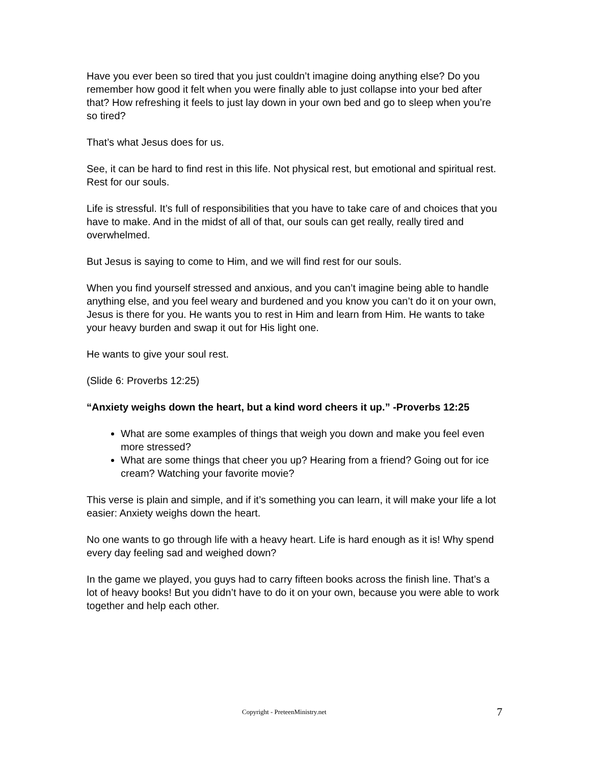Have you ever been so tired that you just couldn’t imagine doing anything else? Do you remember how good it felt when you were finally able to just collapse into your bed after that? How refreshing it feels to just lay down in your own bed and go to sleep when you’re so tired?
That’s what Jesus does for us.
See, it can be hard to find rest in this life. Not physical rest, but emotional and spiritual rest. Rest for our souls.
Life is stressful. It’s full of responsibilities that you have to take care of and choices that you have to make. And in the midst of all of that, our souls can get really, really tired and overwhelmed.
But Jesus is saying to come to Him, and we will find rest for our souls.
When you find yourself stressed and anxious, and you can’t imagine being able to handle anything else, and you feel weary and burdened and you know you can’t do it on your own, Jesus is there for you. He wants you to rest in Him and learn from Him. He wants to take your heavy burden and swap it out for His light one.
He wants to give your soul rest.
(Slide 6: Proverbs 12:25)
“Anxiety weighs down the heart, but a kind word cheers it up.” -Proverbs 12:25
What are some examples of things that weigh you down and make you feel even more stressed?
What are some things that cheer you up? Hearing from a friend? Going out for ice cream? Watching your favorite movie?
This verse is plain and simple, and if it’s something you can learn, it will make your life a lot easier: Anxiety weighs down the heart.
No one wants to go through life with a heavy heart. Life is hard enough as it is! Why spend every day feeling sad and weighed down?
In the game we played, you guys had to carry fifteen books across the finish line. That’s a lot of heavy books! But you didn’t have to do it on your own, because you were able to work together and help each other.
Copyright - PreteenMinistry.net 7